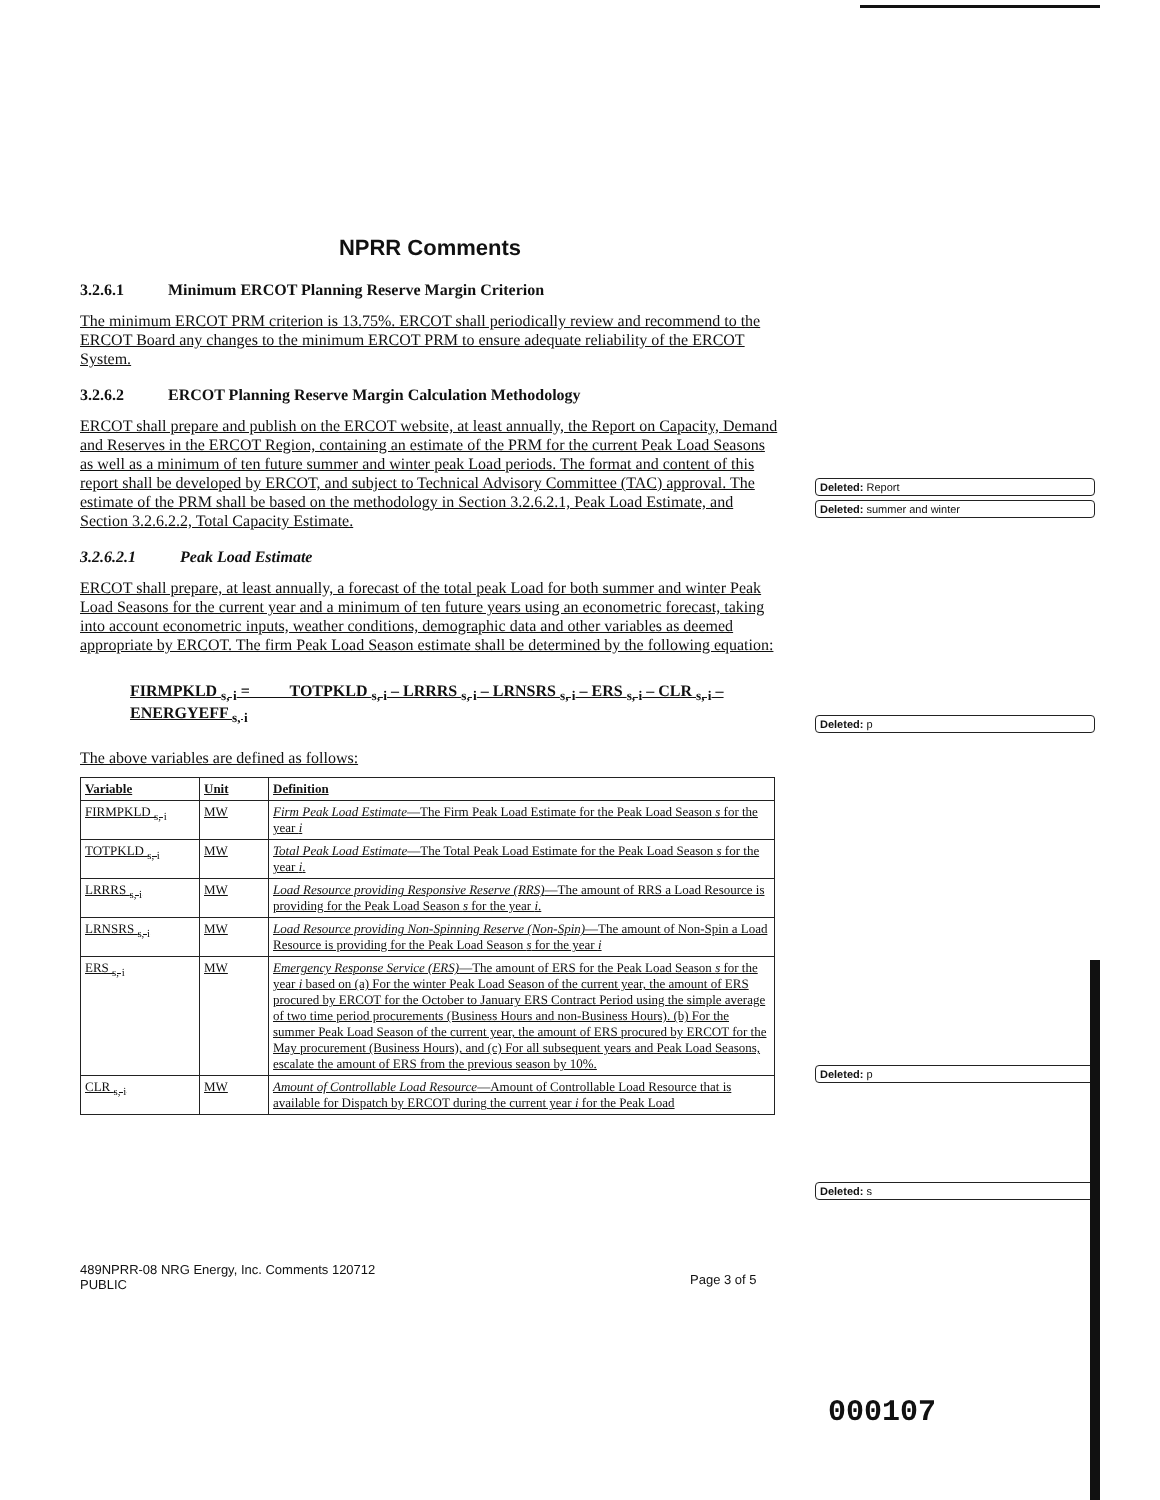NPRR Comments
3.2.6.1 Minimum ERCOT Planning Reserve Margin Criterion
The minimum ERCOT PRM criterion is 13.75%. ERCOT shall periodically review and recommend to the ERCOT Board any changes to the minimum ERCOT PRM to ensure adequate reliability of the ERCOT System.
3.2.6.2 ERCOT Planning Reserve Margin Calculation Methodology
ERCOT shall prepare and publish on the ERCOT website, at least annually, the Report on Capacity, Demand and Reserves in the ERCOT Region, containing an estimate of the PRM for the current Peak Load Seasons as well as a minimum of ten future summer and winter peak Load periods. The format and content of this report shall be developed by ERCOT, and subject to Technical Advisory Committee (TAC) approval. The estimate of the PRM shall be based on the methodology in Section 3.2.6.2.1, Peak Load Estimate, and Section 3.2.6.2.2, Total Capacity Estimate.
3.2.6.2.1 Peak Load Estimate
ERCOT shall prepare, at least annually, a forecast of the total peak Load for both summer and winter Peak Load Seasons for the current year and a minimum of ten future years using an econometric forecast, taking into account econometric inputs, weather conditions, demographic data and other variables as deemed appropriate by ERCOT. The firm Peak Load Season estimate shall be determined by the following equation:
FIRMPKLD <sub>s, i</sub> = TOTPKLD <sub>s, i</sub> – LRRRS <sub>s, i</sub> – LRNSRS <sub>s, i</sub> – ERS <sub>s, i</sub> – CLR <sub>s, i</sub> – ENERGYEFF <sub>s, i</sub>
The above variables are defined as follows:
| Variable | Unit | Definition |
| --- | --- | --- |
| FIRMPKLD <sub>s, i</sub> | MW | Firm Peak Load Estimate —The Firm Peak Load Estimate for the Peak Load Season s for the year i |
| TOTPKLD <sub>s, i</sub> | MW | Total Peak Load Estimate —The Total Peak Load Estimate for the Peak Load Season s for the year i . |
| LRRRS <sub>s, i</sub> | MW | Load Resource providing Responsive Reserve (RRS) —The amount of RRS a Load Resource is providing for the Peak Load Season s for the year i . |
| LRNSRS <sub>s, i</sub> | MW | Load Resource providing Non-Spinning Reserve (Non-Spin) —The amount of Non-Spin a Load Resource is providing for the Peak Load Season s for the year i |
| ERS <sub>s, i</sub> | MW | Emergency Response Service (ERS) —The amount of ERS for the Peak Load Season s for the year i based on (a) For the winter Peak Load Season of the current year, the amount of ERS procured by ERCOT for the October to January ERS Contract Period using the simple average of two time period procurements (Business Hours and non-Business Hours). (b) For the summer Peak Load Season of the current year, the amount of ERS procured by ERCOT for the May procurement (Business Hours), and (c) For all subsequent years and Peak Load Seasons, escalate the amount of ERS from the previous season by 10%. |
| CLR <sub>s, i</sub> | MW | Amount of Controllable Load Resource —Amount of Controllable Load Resource that is available for Dispatch by ERCOT during the current year i for the Peak Load |
Deleted: Report
Deleted: summer and winter
Deleted: p
Deleted: p
Deleted: s
489NPRR-08 NRG Energy, Inc. Comments 120712
PUBLIC
Page 3 of 5
000107